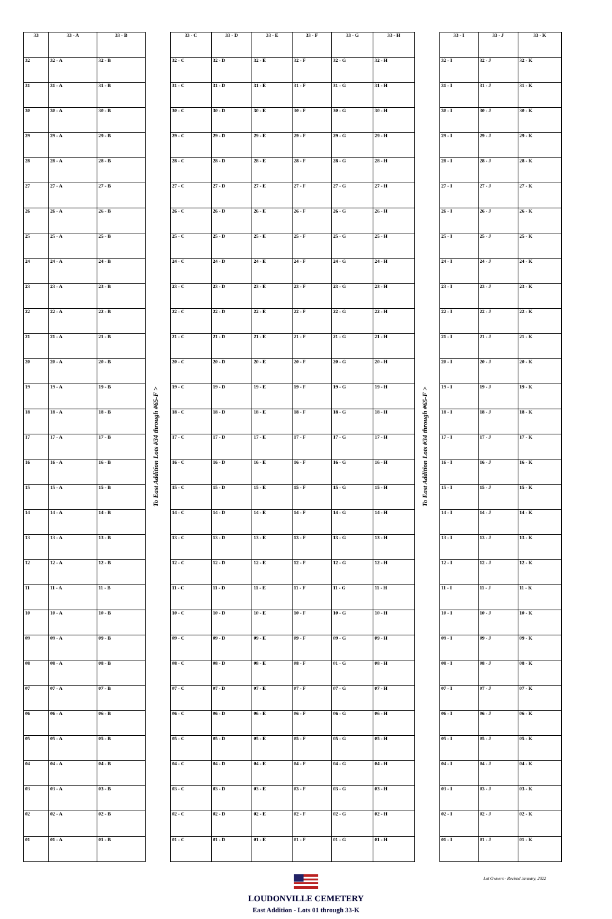| 33 | 33 - A | 33 - B |
| --- | --- | --- |
| 32 | 32 - A | 32 - B |
| 31 | 31 - A | 31 - B |
| 30 | 30 - A | 30 - B |
| 29 | 29 - A | 29 - B |
| 28 | 28 - A | 28 - B |
| 27 | 27 - A | 27 - B |
| 26 | 26 - A | 26 - B |
| 25 | 25 - A | 25 - B |
| 24 | 24 - A | 24 - B |
| 23 | 23 - A | 23 - B |
| 22 | 22 - A | 22 - B |
| 21 | 21 - A | 21 - B |
| 20 | 20 - A | 20 - B |
| 19 | 19 - A | 19 - B |
| 18 | 18 - A | 18 - B |
| 17 | 17 - A | 17 - B |
| 16 | 16 - A | 16 - B |
| 15 | 15 - A | 15 - B |
| 14 | 14 - A | 14 - B |
| 13 | 13 - A | 13 - B |
| 12 | 12 - A | 12 - B |
| 11 | 11 - A | 11 - B |
| 10 | 10 - A | 10 - B |
| 09 | 09 - A | 09 - B |
| 08 | 08 - A | 08 - B |
| 07 | 07 - A | 07 - B |
| 06 | 06 - A | 06 - B |
| 05 | 05 - A | 05 - B |
| 04 | 04 - A | 04 - B |
| 03 | 03 - A | 03 - B |
| 02 | 02 - A | 02 - B |
| 01 | 01 - A | 01 - B |
To East Addition Lots #34 through #65-F >
| 33 - C | 33 - D | 33 - E | 33 - F | 33 - G | 33 - H |
| --- | --- | --- | --- | --- | --- |
| 32 - C | 32 - D | 32 - E | 32 - F | 32 - G | 32 - H |
| 31 - C | 31 - D | 31 - E | 31 - F | 31 - G | 31 - H |
| 30 - C | 30 - D | 30 - E | 30 - F | 30 - G | 30 - H |
| 29 - C | 29 - D | 29 - E | 29 - F | 29 - G | 29 - H |
| 28 - C | 28 - D | 28 - E | 28 - F | 28 - G | 28 - H |
| 27 - C | 27 - D | 27 - E | 27 - F | 27 - G | 27 - H |
| 26 - C | 26 - D | 26 - E | 26 - F | 26 - G | 26 - H |
| 25 - C | 25 - D | 25 - E | 25 - F | 25 - G | 25 - H |
| 24 - C | 24 - D | 24 - E | 24 - F | 24 - G | 24 - H |
| 23 - C | 23 - D | 23 - E | 23 - F | 23 - G | 23 - H |
| 22 - C | 22 - D | 22 - E | 22 - F | 22 - G | 22 - H |
| 21 - C | 21 - D | 21 - E | 21 - F | 21 - G | 21 - H |
| 20 - C | 20 - D | 20 - E | 20 - F | 20 - G | 20 - H |
| 19 - C | 19 - D | 19 - E | 19 - F | 19 - G | 19 - H |
| 18 - C | 18 - D | 18 - E | 18 - F | 18 - G | 18 - H |
| 17 - C | 17 - D | 17 - E | 17 - F | 17 - G | 17 - H |
| 16 - C | 16 - D | 16 - E | 16 - F | 16 - G | 16 - H |
| 15 - C | 15 - D | 15 - E | 15 - F | 15 - G | 15 - H |
| 14 - C | 14 - D | 14 - E | 14 - F | 14 - G | 14 - H |
| 13 - C | 13 - D | 13 - E | 13 - F | 13 - G | 13 - H |
| 12 - C | 12 - D | 12 - E | 12 - F | 12 - G | 12 - H |
| 11 - C | 11 - D | 11 - E | 11 - F | 11 - G | 11 - H |
| 10 - C | 10 - D | 10 - E | 10 - F | 10 - G | 10 - H |
| 09 - C | 09 - D | 09 - E | 09 - F | 09 - G | 09 - H |
| 08 - C | 08 - D | 08 - E | 08 - F | 01 - G | 08 - H |
| 07 - C | 07 - D | 07 - E | 07 - F | 07 - G | 07 - H |
| 06 - C | 06 - D | 06 - E | 06 - F | 06 - G | 06 - H |
| 05 - C | 05 - D | 05 - E | 05 - F | 05 - G | 05 - H |
| 04 - C | 04 - D | 04 - E | 04 - F | 04 - G | 04 - H |
| 03 - C | 03 - D | 03 - E | 03 - F | 03 - G | 03 - H |
| 02 - C | 02 - D | 02 - E | 02 - F | 02 - G | 02 - H |
| 01 - C | 01 - D | 01 - E | 01 - F | 01 - G | 01 - H |
To East Addition Lots #34 through #65-F >
| 33 - I | 33 - J | 33 - K |
| --- | --- | --- |
| 32 - I | 32 - J | 32 - K |
| 31 - I | 31 - J | 31 - K |
| 30 - I | 30 - J | 30 - K |
| 29 - I | 29 - J | 29 - K |
| 28 - I | 28 - J | 28 - K |
| 27 - I | 27 - J | 27 - K |
| 26 - I | 26 - J | 26 - K |
| 25 - I | 25 - J | 25 - K |
| 24 - I | 24 - J | 24 - K |
| 23 - I | 23 - J | 23 - K |
| 22 - I | 22 - J | 22 - K |
| 21 - I | 21 - J | 21 - K |
| 20 - I | 20 - J | 20 - K |
| 19 - I | 19 - J | 19 - K |
| 18 - I | 18 - J | 18 - K |
| 17 - I | 17 - J | 17 - K |
| 16 - I | 16 - J | 16 - K |
| 15 - I | 15 - J | 15 - K |
| 14 - I | 14 - J | 14 - K |
| 13 - I | 13 - J | 13 - K |
| 12 - I | 12 - J | 12 - K |
| 11 - I | 11 - J | 11 - K |
| 10 - I | 10 - J | 10 - K |
| 09 - I | 09 - J | 09 - K |
| 08 - I | 08 - J | 08 - K |
| 07 - I | 07 - J | 07 - K |
| 06 - I | 06 - J | 06 - K |
| 05 - I | 05 - J | 05 - K |
| 04 - I | 04 - J | 04 - K |
| 03 - I | 03 - J | 03 - K |
| 02 - I | 02 - J | 02 - K |
| 01 - I | 01 - J | 01 - K |
LOUDONVILLE CEMETERY
East Addition - Lots 01 through 33-K
Lot Owners - Revised January, 2022